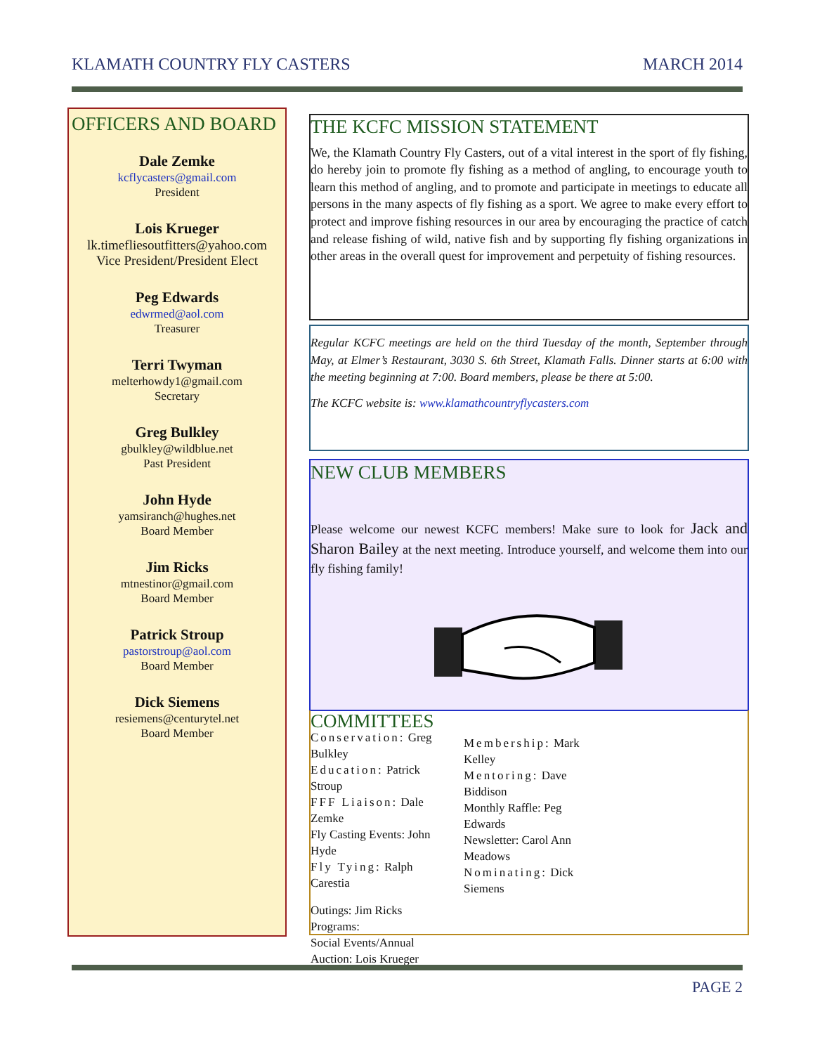KLAMATH COUNTRY FLY CASTERS MARCH 2014
OFFICERS AND BOARD
Dale Zemke
kcflycasters@gmail.com
President
Lois Krueger
lk.timefliesoutfitters@yahoo.com
Vice President/President Elect
Peg Edwards
edwrmed@aol.com
Treasurer
Terri Twyman
melterhowdy1@gmail.com
Secretary
Greg Bulkley
gbulkley@wildblue.net
Past President
John Hyde
yamsiranch@hughes.net
Board Member
Jim Ricks
mtnestinor@gmail.com
Board Member
Patrick Stroup
pastorstroup@aol.com
Board Member
Dick Siemens
resiemens@centurytel.net
Board Member
THE KCFC MISSION STATEMENT
We, the Klamath Country Fly Casters, out of a vital interest in the sport of fly fishing, do hereby join to promote fly fishing as a method of angling, to encourage youth to learn this method of angling, and to promote and participate in meetings to educate all persons in the many aspects of fly fishing as a sport. We agree to make every effort to protect and improve fishing resources in our area by encouraging the practice of catch and release fishing of wild, native fish and by supporting fly fishing organizations in other areas in the overall quest for improvement and perpetuity of fishing resources.
Regular KCFC meetings are held on the third Tuesday of the month, September through May, at Elmer’s Restaurant, 3030 S. 6th Street, Klamath Falls. Dinner starts at 6:00 with the meeting beginning at 7:00. Board members, please be there at 5:00.
The KCFC website is: www.klamathcountryflycasters.com
NEW CLUB MEMBERS
Please welcome our newest KCFC members! Make sure to look for Jack and Sharon Bailey at the next meeting. Introduce yourself, and welcome them into our fly fishing family!
COMMITTEES
Conservation: Greg Bulkley
Education: Patrick Stroup
FFF Liaison: Dale Zemke
Fly Casting Events: John Hyde
Fly Tying: Ralph Carestia
Membership: Mark Kelley
Mentoring: Dave Biddison
Monthly Raffle: Peg Edwards
Newsletter: Carol Ann Meadows
Nominating: Dick Siemens
Outings: Jim Ricks
Programs:
Social Events/Annual Auction: Lois Krueger
PAGE 2